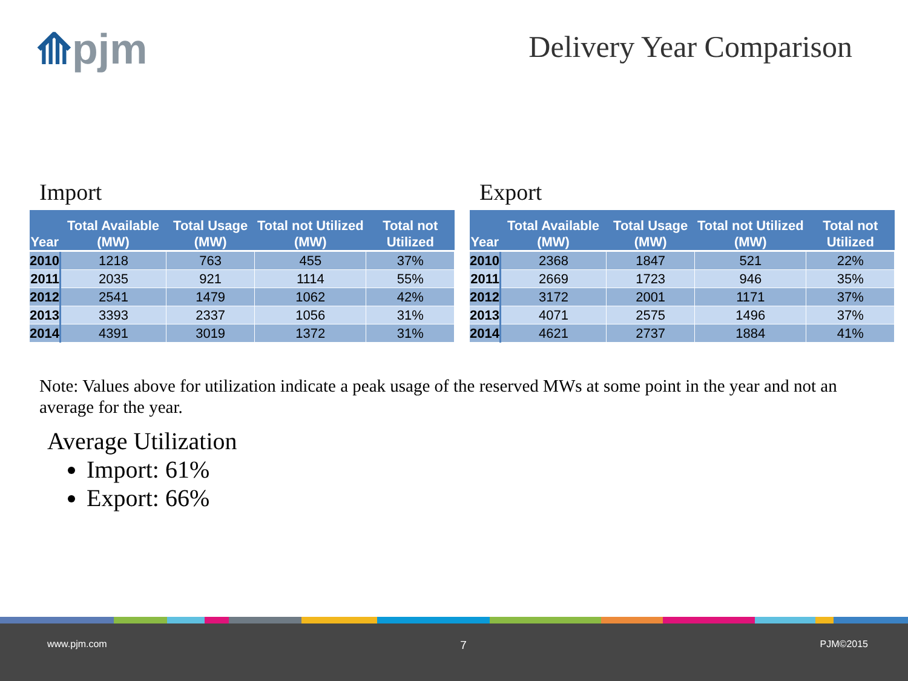⟰pjm Delivery Year Comparison
Import
| Year | Total Available (MW) | Total Usage (MW) | Total not Utilized (MW) | Total not Utilized |
| --- | --- | --- | --- | --- |
| 2010 | 1218 | 763 | 455 | 37% |
| 2011 | 2035 | 921 | 1114 | 55% |
| 2012 | 2541 | 1479 | 1062 | 42% |
| 2013 | 3393 | 2337 | 1056 | 31% |
| 2014 | 4391 | 3019 | 1372 | 31% |
Export
| Year | Total Available (MW) | Total Usage (MW) | Total not Utilized (MW) | Total not Utilized |
| --- | --- | --- | --- | --- |
| 2010 | 2368 | 1847 | 521 | 22% |
| 2011 | 2669 | 1723 | 946 | 35% |
| 2012 | 3172 | 2001 | 1171 | 37% |
| 2013 | 4071 | 2575 | 1496 | 37% |
| 2014 | 4621 | 2737 | 1884 | 41% |
Note: Values above for utilization indicate a peak usage of the reserved MWs at some point in the year and not an average for the year.
Average Utilization
Import: 61%
Export: 66%
www.pjm.com 7 PJM©2015